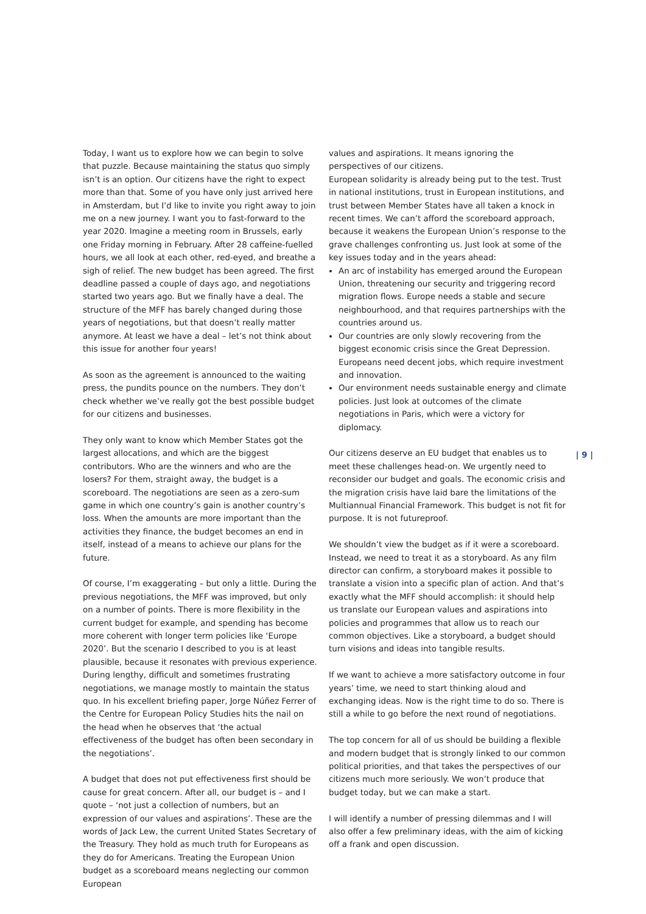Today, I want us to explore how we can begin to solve that puzzle. Because maintaining the status quo simply isn’t is an option. Our citizens have the right to expect more than that. Some of you have only just arrived here in Amsterdam, but I’d like to invite you right away to join me on a new journey. I want you to fast-forward to the year 2020. Imagine a meeting room in Brussels, early one Friday morning in February. After 28 caffeine-fuelled hours, we all look at each other, red-eyed, and breathe a sigh of relief. The new budget has been agreed. The first deadline passed a couple of days ago, and negotiations started two years ago. But we finally have a deal. The structure of the MFF has barely changed during those years of negotiations, but that doesn’t really matter anymore. At least we have a deal – let’s not think about this issue for another four years!
As soon as the agreement is announced to the waiting press, the pundits pounce on the numbers. They don’t check whether we’ve really got the best possible budget for our citizens and businesses.
They only want to know which Member States got the largest allocations, and which are the biggest contributors. Who are the winners and who are the losers? For them, straight away, the budget is a scoreboard. The negotiations are seen as a zero-sum game in which one country’s gain is another country’s loss. When the amounts are more important than the activities they finance, the budget becomes an end in itself, instead of a means to achieve our plans for the future.
Of course, I’m exaggerating – but only a little. During the previous negotiations, the MFF was improved, but only on a number of points. There is more flexibility in the current budget for example, and spending has become more coherent with longer term policies like ‘Europe 2020’. But the scenario I described to you is at least plausible, because it resonates with previous experience. During lengthy, difficult and sometimes frustrating negotiations, we manage mostly to maintain the status quo. In his excellent briefing paper, Jorge Núñez Ferrer of the Centre for European Policy Studies hits the nail on the head when he observes that ‘the actual effectiveness of the budget has often been secondary in the negotiations’.
A budget that does not put effectiveness first should be cause for great concern. After all, our budget is – and I quote – ‘not just a collection of numbers, but an expression of our values and aspirations’. These are the words of Jack Lew, the current United States Secretary of the Treasury. They hold as much truth for Europeans as they do for Americans. Treating the European Union budget as a scoreboard means neglecting our common European
values and aspirations. It means ignoring the perspectives of our citizens.
European solidarity is already being put to the test. Trust in national institutions, trust in European institutions, and trust between Member States have all taken a knock in recent times. We can’t afford the scoreboard approach, because it weakens the European Union’s response to the grave challenges confronting us. Just look at some of the key issues today and in the years ahead:
An arc of instability has emerged around the European Union, threatening our security and triggering record migration flows. Europe needs a stable and secure neighbourhood, and that requires partnerships with the countries around us.
Our countries are only slowly recovering from the biggest economic crisis since the Great Depression. Europeans need decent jobs, which require investment and innovation.
Our environment needs sustainable energy and climate policies. Just look at outcomes of the climate negotiations in Paris, which were a victory for diplomacy.
Our citizens deserve an EU budget that enables us to meet these challenges head-on. We urgently need to reconsider our budget and goals. The economic crisis and the migration crisis have laid bare the limitations of the Multiannual Financial Framework. This budget is not fit for purpose. It is not futureproof.
We shouldn’t view the budget as if it were a scoreboard. Instead, we need to treat it as a storyboard. As any film director can confirm, a storyboard makes it possible to translate a vision into a specific plan of action. And that’s exactly what the MFF should accomplish: it should help us translate our European values and aspirations into policies and programmes that allow us to reach our common objectives. Like a storyboard, a budget should turn visions and ideas into tangible results.
If we want to achieve a more satisfactory outcome in four years’ time, we need to start thinking aloud and exchanging ideas. Now is the right time to do so. There is still a while to go before the next round of negotiations.
The top concern for all of us should be building a flexible and modern budget that is strongly linked to our common political priorities, and that takes the perspectives of our citizens much more seriously. We won’t produce that budget today, but we can make a start.
I will identify a number of pressing dilemmas and I will also offer a few preliminary ideas, with the aim of kicking off a frank and open discussion.
| 9 |